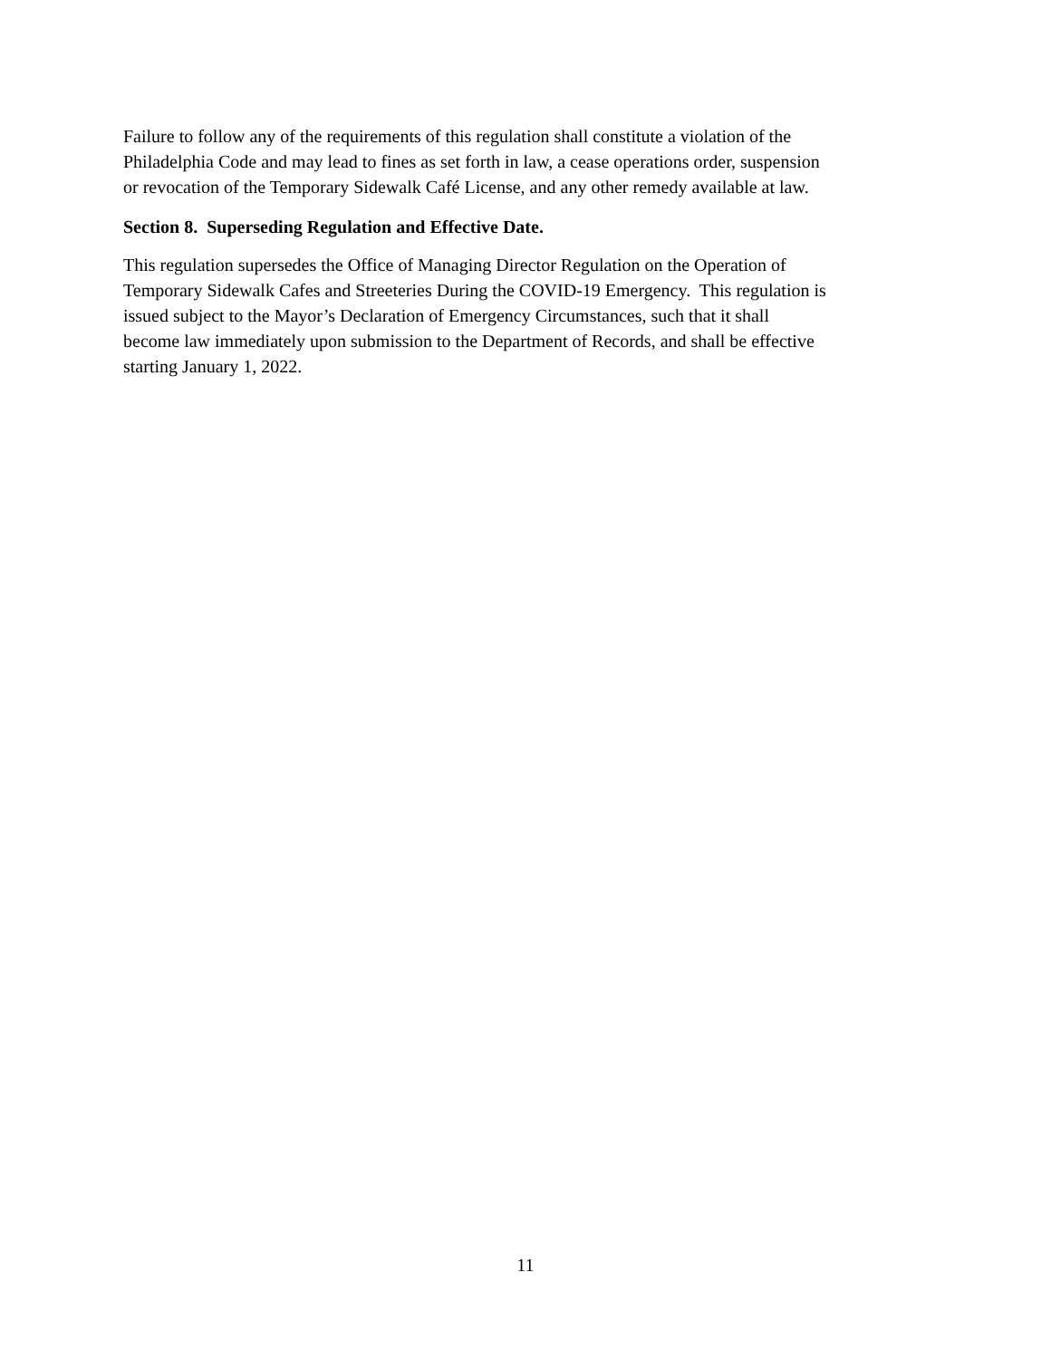Failure to follow any of the requirements of this regulation shall constitute a violation of the
Philadelphia Code and may lead to fines as set forth in law, a cease operations order, suspension
or revocation of the Temporary Sidewalk Café License, and any other remedy available at law.
Section 8. Superseding Regulation and Effective Date.
This regulation supersedes the Office of Managing Director Regulation on the Operation of
Temporary Sidewalk Cafes and Streeteries During the COVID-19 Emergency. This regulation is
issued subject to the Mayor’s Declaration of Emergency Circumstances, such that it shall
become law immediately upon submission to the Department of Records, and shall be effective
starting January 1, 2022.
11